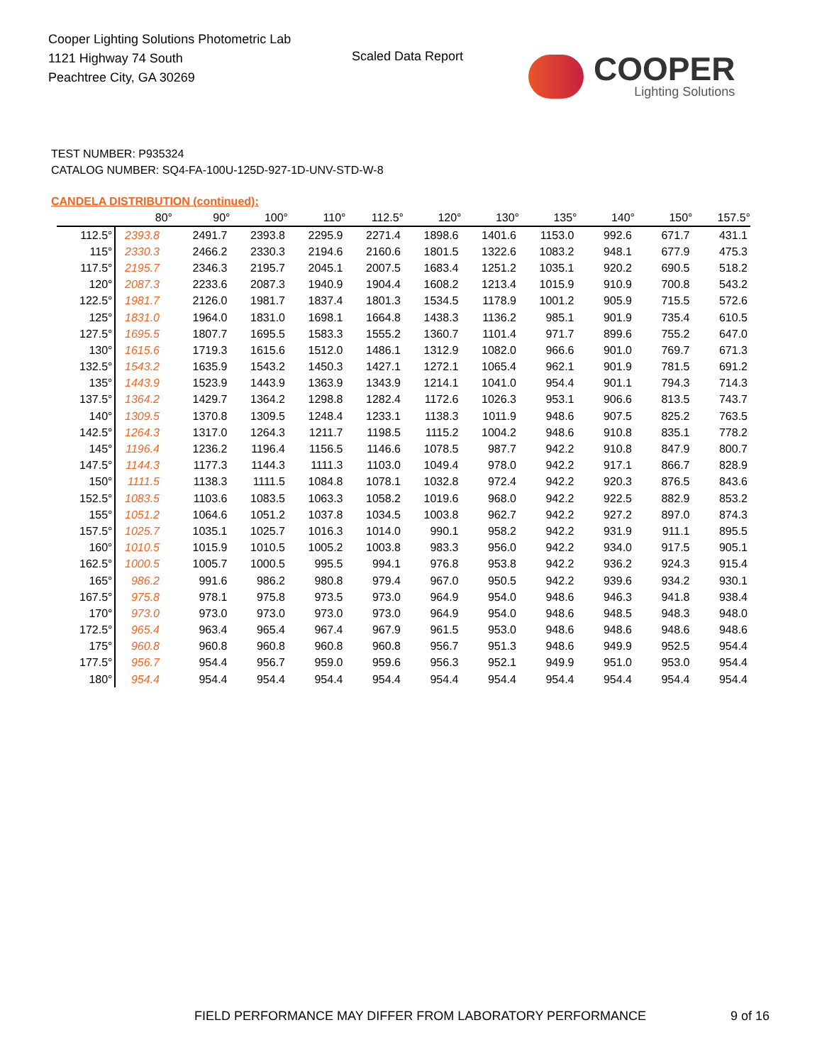Cooper Lighting Solutions Photometric Lab
1121 Highway 74 South
Peachtree City, GA 30269
Scaled Data Report
COOPER
Lighting Solutions
TEST NUMBER: P935324
CATALOG NUMBER: SQ4-FA-100U-125D-927-1D-UNV-STD-W-8
CANDELA DISTRIBUTION (continued):
| | 80° | 90° | 100° | 110° | 112.5° | 120° | 130° | 135° | 140° | 150° | 157.5° |
| --- | --- | --- | --- | --- | --- | --- | --- | --- | --- | --- | --- |
| 112.5° | 2393.8 | 2491.7 | 2393.8 | 2295.9 | 2271.4 | 1898.6 | 1401.6 | 1153.0 | 992.6 | 671.7 | 431.1 |
| 115° | 2330.3 | 2466.2 | 2330.3 | 2194.6 | 2160.6 | 1801.5 | 1322.6 | 1083.2 | 948.1 | 677.9 | 475.3 |
| 117.5° | 2195.7 | 2346.3 | 2195.7 | 2045.1 | 2007.5 | 1683.4 | 1251.2 | 1035.1 | 920.2 | 690.5 | 518.2 |
| 120° | 2087.3 | 2233.6 | 2087.3 | 1940.9 | 1904.4 | 1608.2 | 1213.4 | 1015.9 | 910.9 | 700.8 | 543.2 |
| 122.5° | 1981.7 | 2126.0 | 1981.7 | 1837.4 | 1801.3 | 1534.5 | 1178.9 | 1001.2 | 905.9 | 715.5 | 572.6 |
| 125° | 1831.0 | 1964.0 | 1831.0 | 1698.1 | 1664.8 | 1438.3 | 1136.2 | 985.1 | 901.9 | 735.4 | 610.5 |
| 127.5° | 1695.5 | 1807.7 | 1695.5 | 1583.3 | 1555.2 | 1360.7 | 1101.4 | 971.7 | 899.6 | 755.2 | 647.0 |
| 130° | 1615.6 | 1719.3 | 1615.6 | 1512.0 | 1486.1 | 1312.9 | 1082.0 | 966.6 | 901.0 | 769.7 | 671.3 |
| 132.5° | 1543.2 | 1635.9 | 1543.2 | 1450.3 | 1427.1 | 1272.1 | 1065.4 | 962.1 | 901.9 | 781.5 | 691.2 |
| 135° | 1443.9 | 1523.9 | 1443.9 | 1363.9 | 1343.9 | 1214.1 | 1041.0 | 954.4 | 901.1 | 794.3 | 714.3 |
| 137.5° | 1364.2 | 1429.7 | 1364.2 | 1298.8 | 1282.4 | 1172.6 | 1026.3 | 953.1 | 906.6 | 813.5 | 743.7 |
| 140° | 1309.5 | 1370.8 | 1309.5 | 1248.4 | 1233.1 | 1138.3 | 1011.9 | 948.6 | 907.5 | 825.2 | 763.5 |
| 142.5° | 1264.3 | 1317.0 | 1264.3 | 1211.7 | 1198.5 | 1115.2 | 1004.2 | 948.6 | 910.8 | 835.1 | 778.2 |
| 145° | 1196.4 | 1236.2 | 1196.4 | 1156.5 | 1146.6 | 1078.5 | 987.7 | 942.2 | 910.8 | 847.9 | 800.7 |
| 147.5° | 1144.3 | 1177.3 | 1144.3 | 1111.3 | 1103.0 | 1049.4 | 978.0 | 942.2 | 917.1 | 866.7 | 828.9 |
| 150° | 1111.5 | 1138.3 | 1111.5 | 1084.8 | 1078.1 | 1032.8 | 972.4 | 942.2 | 920.3 | 876.5 | 843.6 |
| 152.5° | 1083.5 | 1103.6 | 1083.5 | 1063.3 | 1058.2 | 1019.6 | 968.0 | 942.2 | 922.5 | 882.9 | 853.2 |
| 155° | 1051.2 | 1064.6 | 1051.2 | 1037.8 | 1034.5 | 1003.8 | 962.7 | 942.2 | 927.2 | 897.0 | 874.3 |
| 157.5° | 1025.7 | 1035.1 | 1025.7 | 1016.3 | 1014.0 | 990.1 | 958.2 | 942.2 | 931.9 | 911.1 | 895.5 |
| 160° | 1010.5 | 1015.9 | 1010.5 | 1005.2 | 1003.8 | 983.3 | 956.0 | 942.2 | 934.0 | 917.5 | 905.1 |
| 162.5° | 1000.5 | 1005.7 | 1000.5 | 995.5 | 994.1 | 976.8 | 953.8 | 942.2 | 936.2 | 924.3 | 915.4 |
| 165° | 986.2 | 991.6 | 986.2 | 980.8 | 979.4 | 967.0 | 950.5 | 942.2 | 939.6 | 934.2 | 930.1 |
| 167.5° | 975.8 | 978.1 | 975.8 | 973.5 | 973.0 | 964.9 | 954.0 | 948.6 | 946.3 | 941.8 | 938.4 |
| 170° | 973.0 | 973.0 | 973.0 | 973.0 | 973.0 | 964.9 | 954.0 | 948.6 | 948.5 | 948.3 | 948.0 |
| 172.5° | 965.4 | 963.4 | 965.4 | 967.4 | 967.9 | 961.5 | 953.0 | 948.6 | 948.6 | 948.6 | 948.6 |
| 175° | 960.8 | 960.8 | 960.8 | 960.8 | 960.8 | 956.7 | 951.3 | 948.6 | 949.9 | 952.5 | 954.4 |
| 177.5° | 956.7 | 954.4 | 956.7 | 959.0 | 959.6 | 956.3 | 952.1 | 949.9 | 951.0 | 953.0 | 954.4 |
| 180° | 954.4 | 954.4 | 954.4 | 954.4 | 954.4 | 954.4 | 954.4 | 954.4 | 954.4 | 954.4 | 954.4 |
FIELD PERFORMANCE MAY DIFFER FROM LABORATORY PERFORMANCE
9 of 16